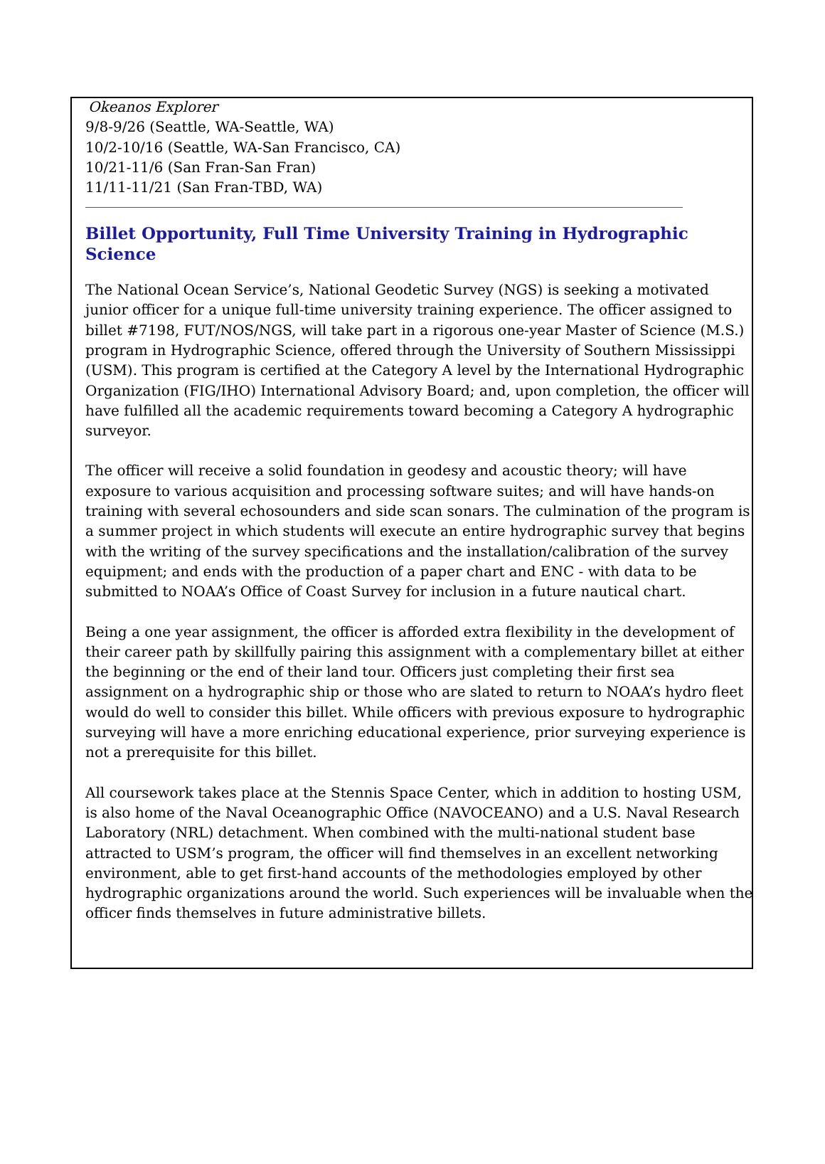Okeanos Explorer
9/8-9/26 (Seattle, WA-Seattle, WA)
10/2-10/16 (Seattle, WA-San Francisco, CA)
10/21-11/6 (San Fran-San Fran)
11/11-11/21 (San Fran-TBD, WA)
Billet Opportunity, Full Time University Training in Hydrographic Science
The National Ocean Service’s, National Geodetic Survey (NGS) is seeking a motivated junior officer for a unique full-time university training experience. The officer assigned to billet #7198, FUT/NOS/NGS, will take part in a rigorous one-year Master of Science (M.S.) program in Hydrographic Science, offered through the University of Southern Mississippi (USM). This program is certified at the Category A level by the International Hydrographic Organization (FIG/IHO) International Advisory Board; and, upon completion, the officer will have fulfilled all the academic requirements toward becoming a Category A hydrographic surveyor.
The officer will receive a solid foundation in geodesy and acoustic theory; will have exposure to various acquisition and processing software suites; and will have hands-on training with several echosounders and side scan sonars. The culmination of the program is a summer project in which students will execute an entire hydrographic survey that begins with the writing of the survey specifications and the installation/calibration of the survey equipment; and ends with the production of a paper chart and ENC - with data to be submitted to NOAA’s Office of Coast Survey for inclusion in a future nautical chart.
Being a one year assignment, the officer is afforded extra flexibility in the development of their career path by skillfully pairing this assignment with a complementary billet at either the beginning or the end of their land tour. Officers just completing their first sea assignment on a hydrographic ship or those who are slated to return to NOAA’s hydro fleet would do well to consider this billet. While officers with previous exposure to hydrographic surveying will have a more enriching educational experience, prior surveying experience is not a prerequisite for this billet.
All coursework takes place at the Stennis Space Center, which in addition to hosting USM, is also home of the Naval Oceanographic Office (NAVOCEANO) and a U.S. Naval Research Laboratory (NRL) detachment. When combined with the multi-national student base attracted to USM’s program, the officer will find themselves in an excellent networking environment, able to get first-hand accounts of the methodologies employed by other hydrographic organizations around the world. Such experiences will be invaluable when the officer finds themselves in future administrative billets.